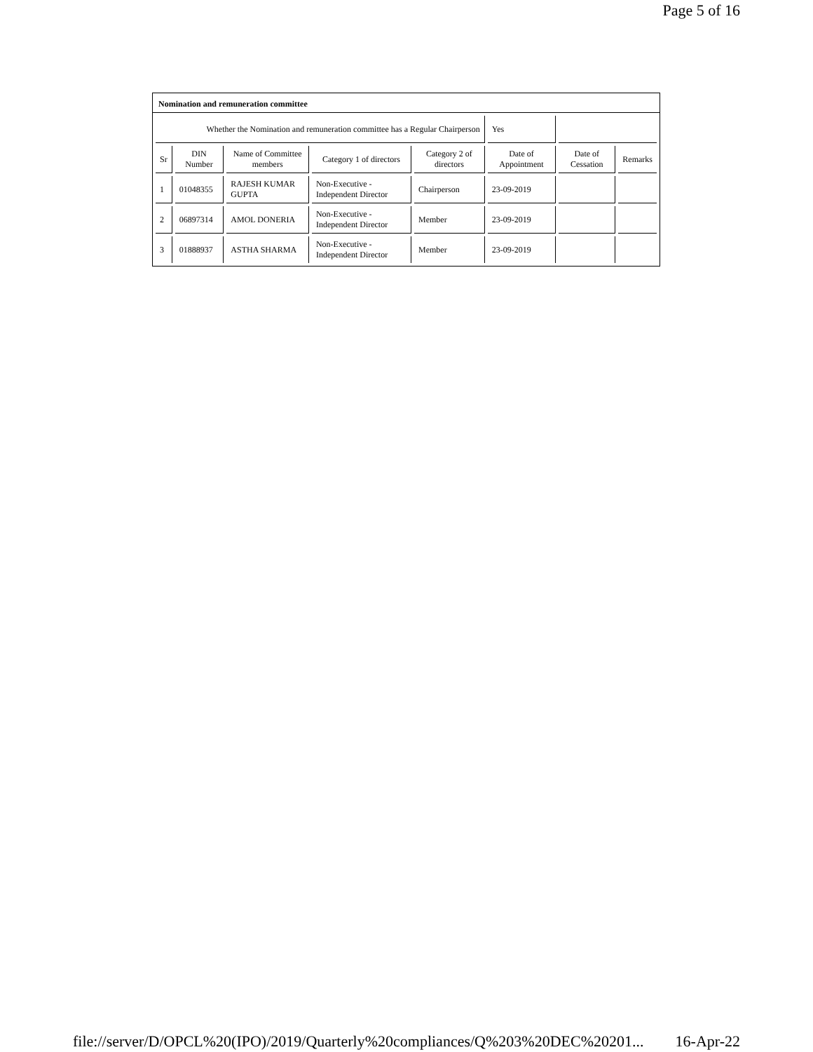Page 5 of 16
Nomination and remuneration committee
| Whether the Nomination and remuneration committee has a Regular Chairperson | | | | | Yes | | |
| Sr | DIN Number | Name of Committee members | Category 1 of directors | Category 2 of directors | Date of Appointment | Date of Cessation | Remarks |
| 1 | 01048355 | RAJESH KUMAR GUPTA | Non-Executive - Independent Director | Chairperson | 23-09-2019 | | |
| 2 | 06897314 | AMOL DONERIA | Non-Executive - Independent Director | Member | 23-09-2019 | | |
| 3 | 01888937 | ASTHA SHARMA | Non-Executive - Independent Director | Member | 23-09-2019 | | |
file://server/D/OPCL%20(IPO)/2019/Quarterly%20compliances/Q%203%20DEC%20201... 16-Apr-22